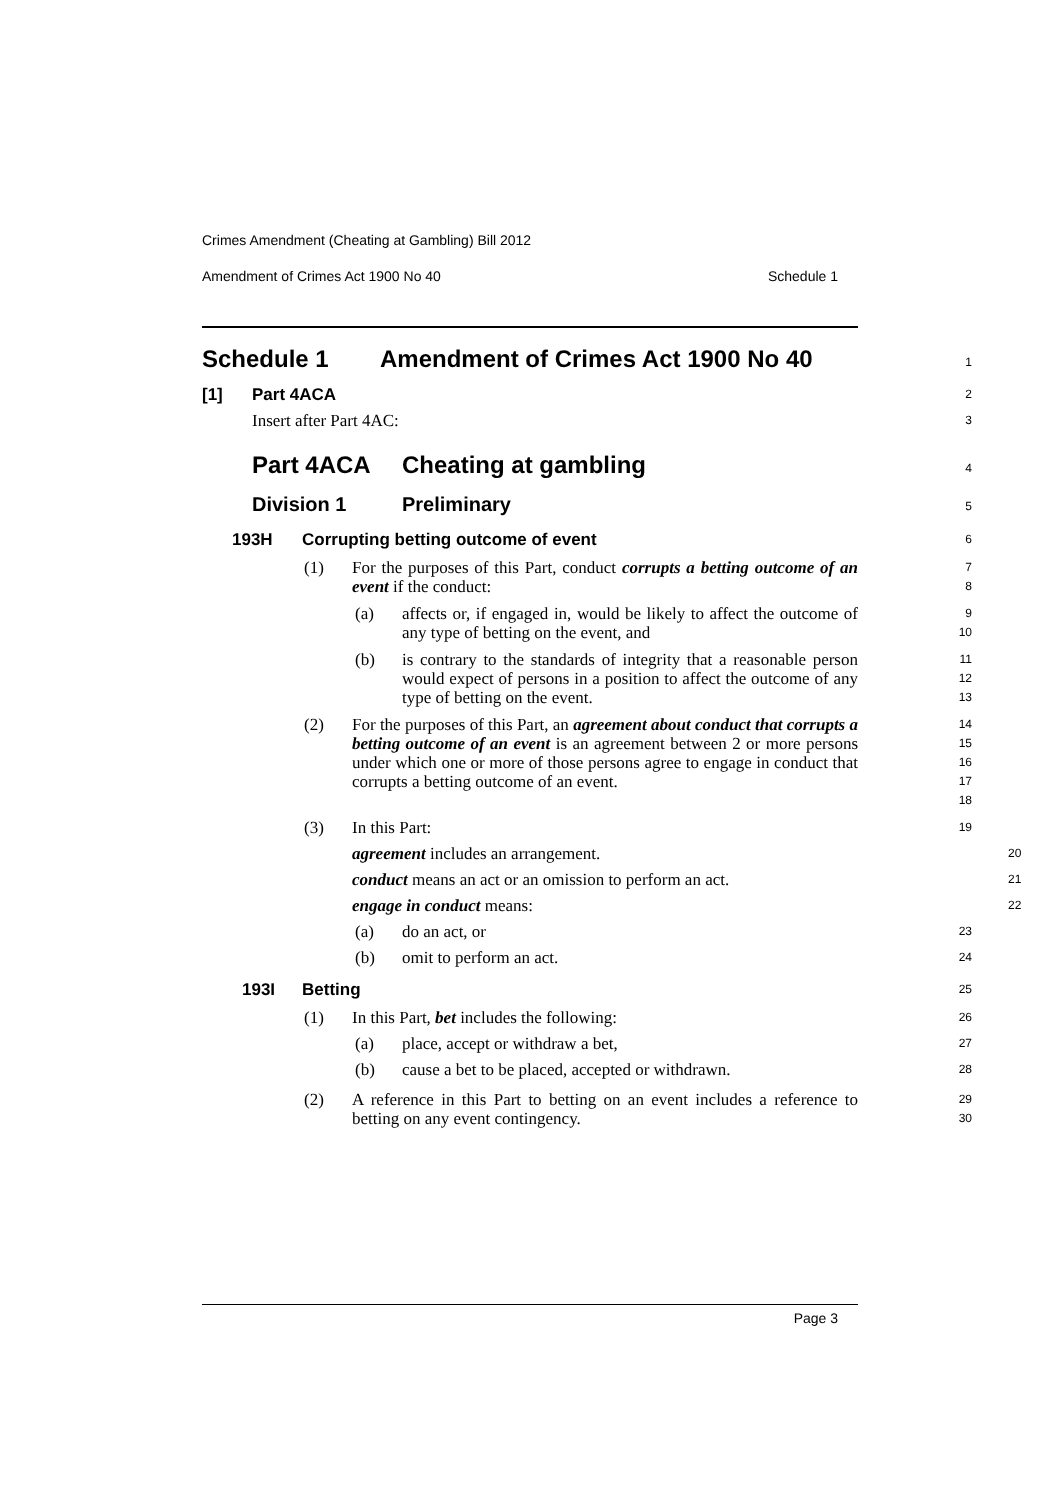Crimes Amendment (Cheating at Gambling) Bill 2012
Amendment of Crimes Act 1900 No 40 Schedule 1
Schedule 1 Amendment of Crimes Act 1900 No 40
1
[1] Part 4ACA
2
Insert after Part 4AC:
3
Part 4ACA Cheating at gambling
4
Division 1 Preliminary
5
193H Corrupting betting outcome of event
6
(1)
For the purposes of this Part, conduct corrupts a betting outcome of an event if the conduct:
7
8
(a)
affects or, if engaged in, would be likely to affect the outcome of any type of betting on the event, and
9
10
(b)
is contrary to the standards of integrity that a reasonable person would expect of persons in a position to affect the outcome of any type of betting on the event.
11
12
13
(2)
For the purposes of this Part, an agreement about conduct that corrupts a betting outcome of an event is an agreement between 2 or more persons under which one or more of those persons agree to engage in conduct that corrupts a betting outcome of an event.
14
15
16
17
18
(3)
In this Part:
19
agreement includes an arrangement.
20
conduct means an act or an omission to perform an act.
21
engage in conduct means:
22
(a)
do an act, or
23
(b)
omit to perform an act.
24
193I Betting
25
(1)
In this Part, bet includes the following:
26
(a)
place, accept or withdraw a bet,
27
(b)
cause a bet to be placed, accepted or withdrawn.
28
(2)
A reference in this Part to betting on an event includes a reference to betting on any event contingency.
29
30
Page 3